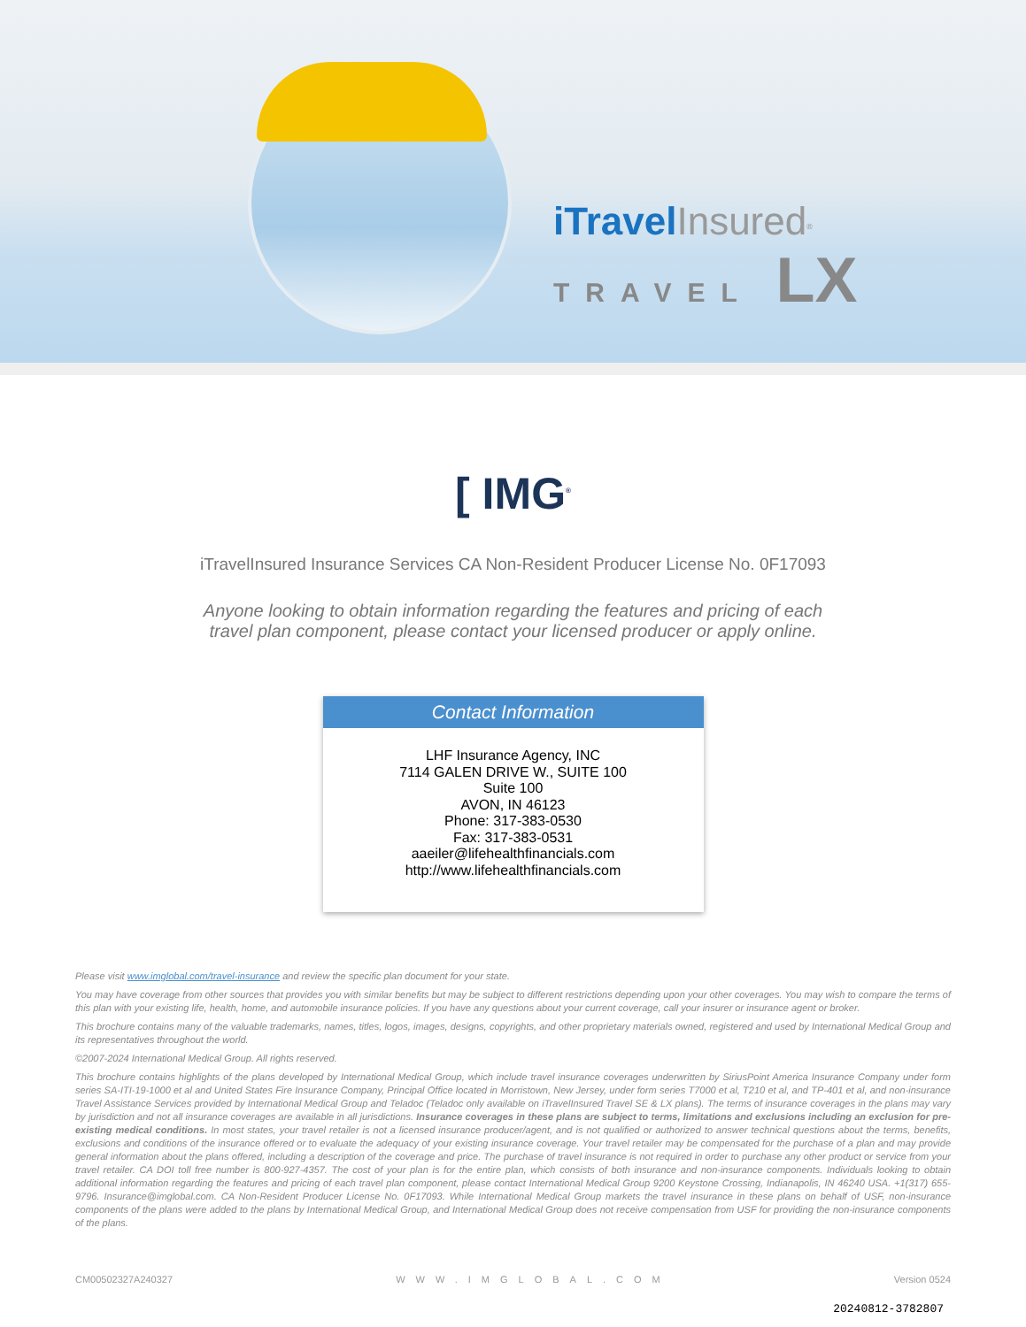iTravel Insured<sup>®</sup>
TRAVEL LX
[ IMG<sup>®</sup>
iTravelInsured Insurance Services CA Non-Resident Producer License No. 0F17093
Anyone looking to obtain information regarding the features and pricing of each travel plan component, please contact your licensed producer or apply online.
Contact Information
LHF Insurance Agency, INC
7114 GALEN DRIVE W., SUITE 100
Suite 100
AVON, IN 46123
Phone: 317-383-0530
Fax: 317-383-0531
aaeiler@lifehealthfinancials.com
http://www.lifehealthfinancials.com
Please visit www.imglobal.com/travel-insurance and review the specific plan document for your state.
You may have coverage from other sources that provides you with similar benefits but may be subject to different restrictions depending upon your other coverages. You may wish to compare the terms of this plan with your existing life, health, home, and automobile insurance policies. If you have any questions about your current coverage, call your insurer or insurance agent or broker.
This brochure contains many of the valuable trademarks, names, titles, logos, images, designs, copyrights, and other proprietary materials owned, registered and used by International Medical Group and its representatives throughout the world.
©2007-2024 International Medical Group. All rights reserved.
This brochure contains highlights of the plans developed by International Medical Group, which include travel insurance coverages underwritten by SiriusPoint America Insurance Company under form series SA-ITI-19-1000 et al and United States Fire Insurance Company, Principal Office located in Morristown, New Jersey, under form series T7000 et al, T210 et al, and TP-401 et al, and non-insurance Travel Assistance Services provided by International Medical Group and Teladoc (Teladoc only available on iTravelInsured Travel SE & LX plans). The terms of insurance coverages in the plans may vary by jurisdiction and not all insurance coverages are available in all jurisdictions. Insurance coverages in these plans are subject to terms, limitations and exclusions including an exclusion for pre-existing medical conditions. In most states, your travel retailer is not a licensed insurance producer/agent, and is not qualified or authorized to answer technical questions about the terms, benefits, exclusions and conditions of the insurance offered or to evaluate the adequacy of your existing insurance coverage. Your travel retailer may be compensated for the purchase of a plan and may provide general information about the plans offered, including a description of the coverage and price. The purchase of travel insurance is not required in order to purchase any other product or service from your travel retailer. CA DOI toll free number is 800-927-4357. The cost of your plan is for the entire plan, which consists of both insurance and non-insurance components. Individuals looking to obtain additional information regarding the features and pricing of each travel plan component, please contact International Medical Group 9200 Keystone Crossing, Indianapolis, IN 46240 USA. +1(317) 655-9796. Insurance@imglobal.com. CA Non-Resident Producer License No. 0F17093. While International Medical Group markets the travel insurance in these plans on behalf of USF, non-insurance components of the plans were added to the plans by International Medical Group, and International Medical Group does not receive compensation from USF for providing the non-insurance components of the plans.
CM00502327A240327 WWW.IMGLOBAL.COM Version 0524
20240812-3782807